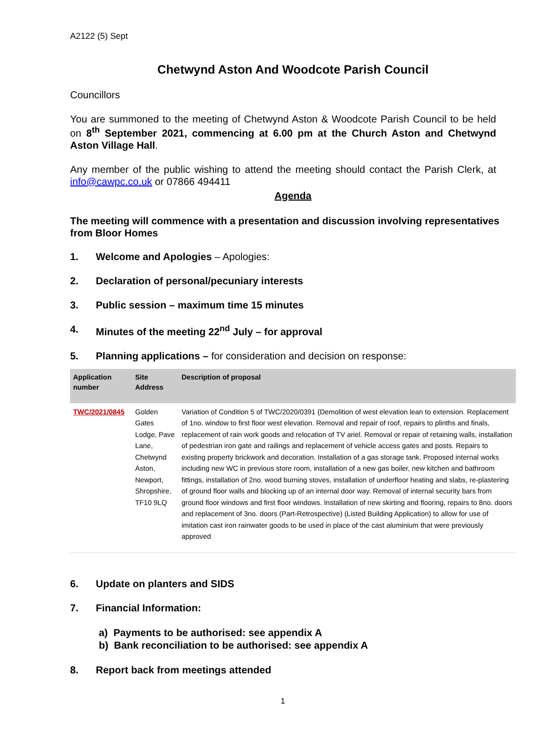A2122 (5) Sept
Chetwynd Aston And Woodcote Parish Council
Councillors
You are summoned to the meeting of Chetwynd Aston & Woodcote Parish Council to be held on 8<sup>th</sup> September 2021, commencing at 6.00 pm at the Church Aston and Chetwynd Aston Village Hall.
Any member of the public wishing to attend the meeting should contact the Parish Clerk, at info@cawpc.co.uk or 07866 494411
Agenda
The meeting will commence with a presentation and discussion involving representatives from Bloor Homes
1. Welcome and Apologies – Apologies:
2. Declaration of personal/pecuniary interests
3. Public session – maximum time 15 minutes
4. Minutes of the meeting 22<sup>nd</sup> July – for approval
5. Planning applications – for consideration and decision on response:
| Application number | Site Address | Description of proposal |
| --- | --- | --- |
| TWC/2021/0845 | Golden Gates Lodge, Pave Lane, Chetwynd Aston, Newport, Shropshire, TF10 9LQ | Variation of Condition 5 of TWC/2020/0391 (Demolition of west elevation lean to extension. Replacement of 1no. window to first floor west elevation. Removal and repair of roof, repairs to plinths and finals, replacement of rain work goods and relocation of TV ariel. Removal or repair of retaining walls, installation of pedestrian iron gate and railings and replacement of vehicle access gates and posts. Repairs to existing property brickwork and decoration. Installation of a gas storage tank. Proposed internal works including new WC in previous store room, installation of a new gas boiler, new kitchen and bathroom fittings, installation of 2no. wood burning stoves, installation of underfloor heating and slabs, re-plastering of ground floor walls and blocking up of an internal door way. Removal of internal security bars from ground floor windows and first floor windows. Installation of new skirting and flooring, repairs to 8no. doors and replacement of 3no. doors (Part-Retrospective) (Listed Building Application) to allow for use of imitation cast iron rainwater goods to be used in place of the cast aluminium that were previously approved |
6. Update on planters and SIDS
7. Financial Information:
a) Payments to be authorised: see appendix A
b) Bank reconciliation to be authorised: see appendix A
8. Report back from meetings attended
1